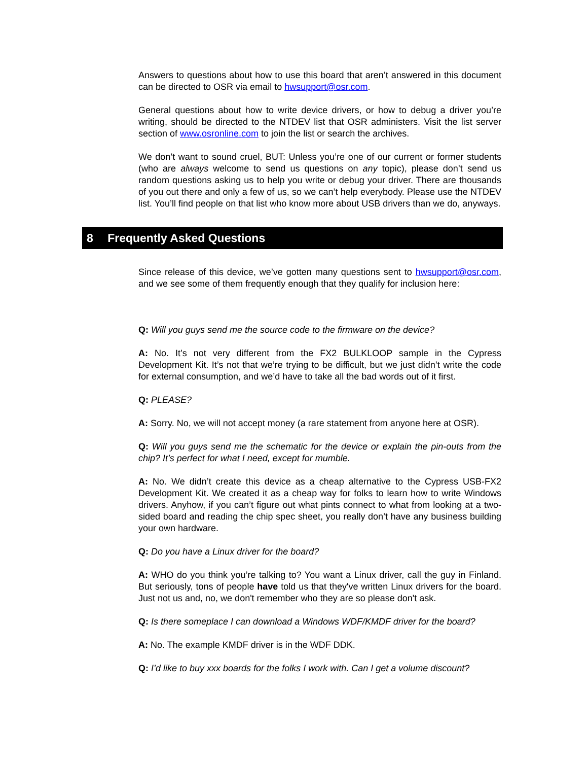Answers to questions about how to use this board that aren’t answered in this document can be directed to OSR via email to hwsupport@osr.com.
General questions about how to write device drivers, or how to debug a driver you’re writing, should be directed to the NTDEV list that OSR administers. Visit the list server section of www.osronline.com to join the list or search the archives.
We don’t want to sound cruel, BUT: Unless you’re one of our current or former students (who are always welcome to send us questions on any topic), please don’t send us random questions asking us to help you write or debug your driver. There are thousands of you out there and only a few of us, so we can’t help everybody. Please use the NTDEV list. You’ll find people on that list who know more about USB drivers than we do, anyways.
8 Frequently Asked Questions
Since release of this device, we’ve gotten many questions sent to hwsupport@osr.com, and we see some of them frequently enough that they qualify for inclusion here:
Q: Will you guys send me the source code to the firmware on the device?
A: No. It’s not very different from the FX2 BULKLOOP sample in the Cypress Development Kit. It’s not that we’re trying to be difficult, but we just didn’t write the code for external consumption, and we’d have to take all the bad words out of it first.
Q: PLEASE?
A: Sorry. No, we will not accept money (a rare statement from anyone here at OSR).
Q: Will you guys send me the schematic for the device or explain the pin-outs from the chip? It’s perfect for what I need, except for mumble.
A: No. We didn’t create this device as a cheap alternative to the Cypress USB-FX2 Development Kit. We created it as a cheap way for folks to learn how to write Windows drivers. Anyhow, if you can’t figure out what pints connect to what from looking at a two-sided board and reading the chip spec sheet, you really don’t have any business building your own hardware.
Q: Do you have a Linux driver for the board?
A: WHO do you think you’re talking to? You want a Linux driver, call the guy in Finland. But seriously, tons of people have told us that they've written Linux drivers for the board. Just not us and, no, we don't remember who they are so please don't ask.
Q: Is there someplace I can download a Windows WDF/KMDF driver for the board?
A: No. The example KMDF driver is in the WDF DDK.
Q: I’d like to buy xxx boards for the folks I work with. Can I get a volume discount?